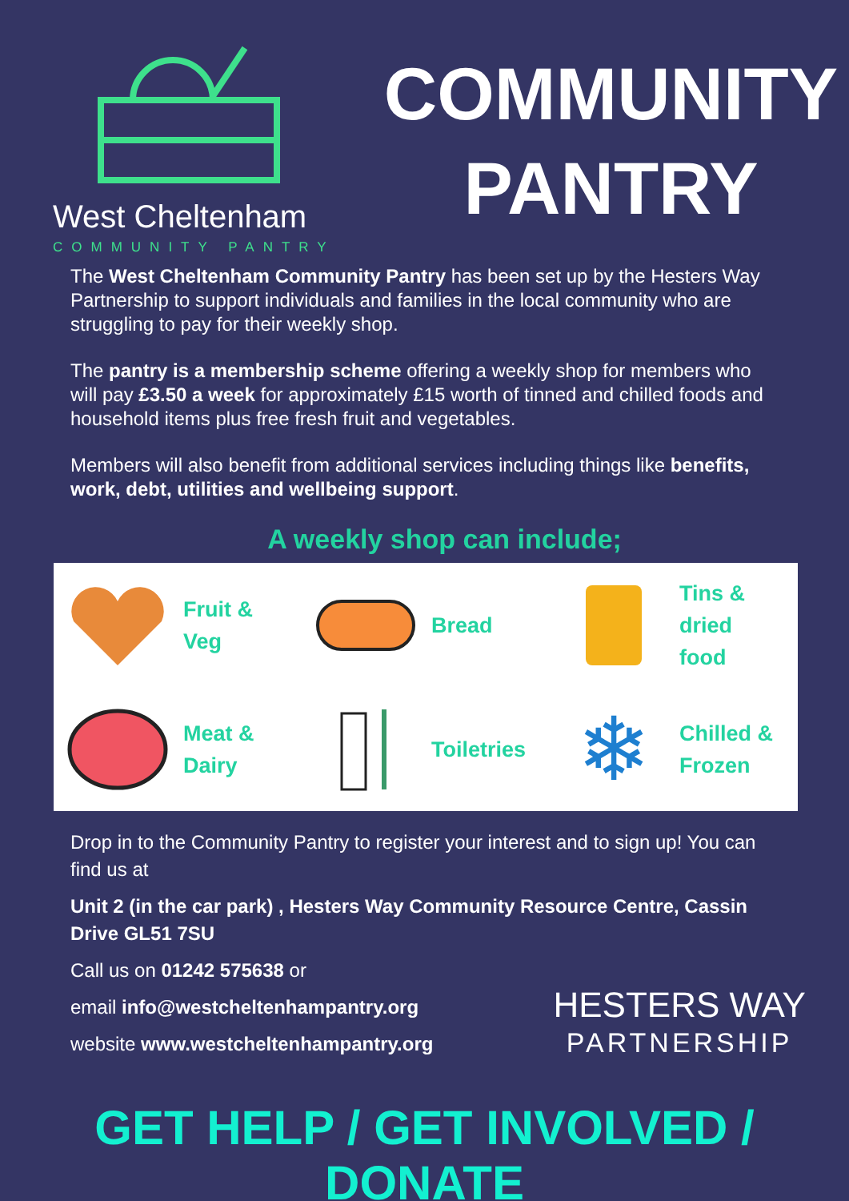West Cheltenham
COMMUNITY PANTRY
COMMUNITY
PANTRY
The West Cheltenham Community Pantry has been set up by the Hesters Way Partnership to support individuals and families in the local community who are struggling to pay for their weekly shop.
The pantry is a membership scheme offering a weekly shop for members who will pay £3.50 a week for approximately £15 worth of tinned and chilled foods and household items plus free fresh fruit and vegetables.
Members will also benefit from additional services including things like benefits, work, debt, utilities and wellbeing support.
A weekly shop can include;
Fruit &
Veg
Bread
Tins &
dried
food
Meat &
Dairy
Toiletries
❄
Chilled &
Frozen
Drop in to the Community Pantry to register your interest and to sign up! You can find us at
Unit 2 (in the car park) , Hesters Way Community Resource Centre, Cassin Drive GL51 7SU
Call us on 01242 575638 or
email info@westcheltenhampantry.org
website www.westcheltenhampantry.org
HESTERS WAY
PARTNERSHIP
GET HELP / GET INVOLVED / DONATE